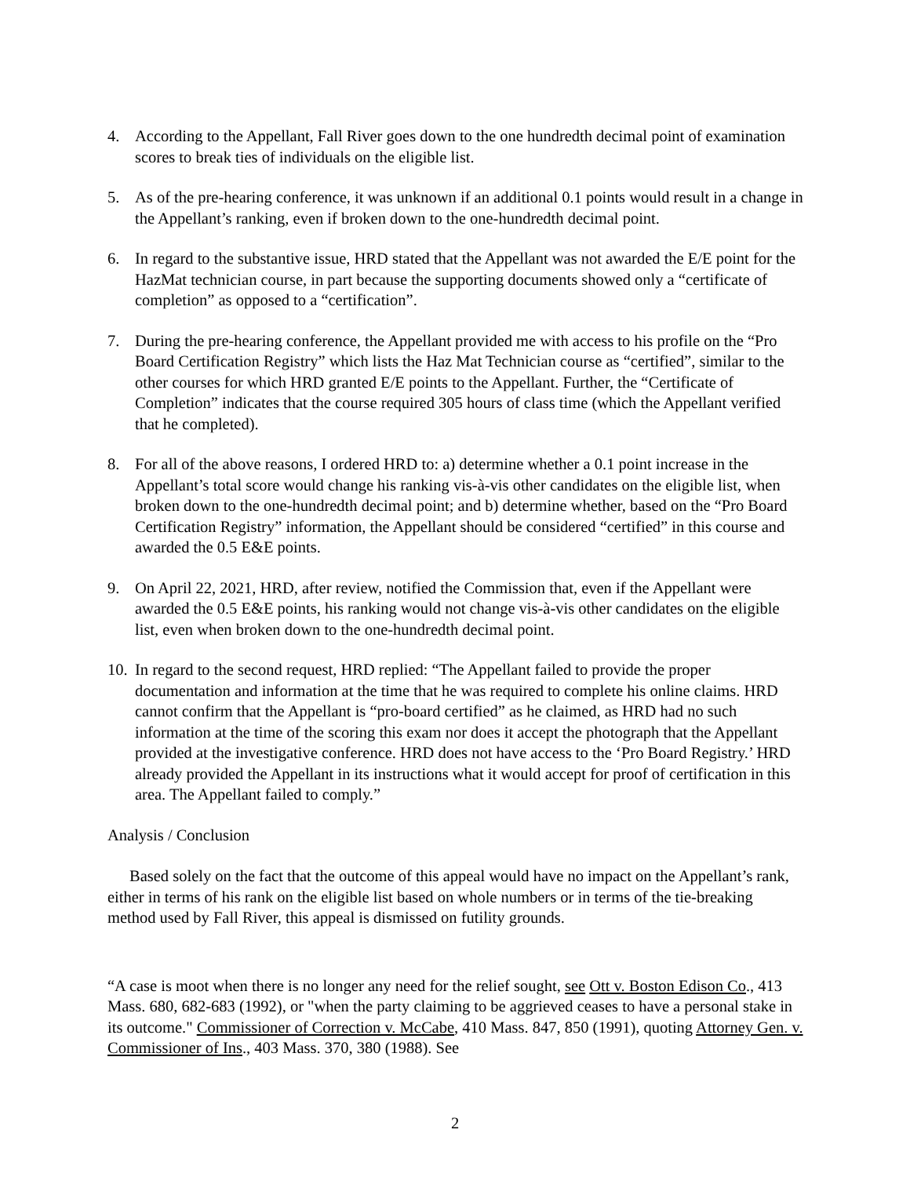4. According to the Appellant, Fall River goes down to the one hundredth decimal point of examination scores to break ties of individuals on the eligible list.
5. As of the pre-hearing conference, it was unknown if an additional 0.1 points would result in a change in the Appellant’s ranking, even if broken down to the one-hundredth decimal point.
6. In regard to the substantive issue, HRD stated that the Appellant was not awarded the E/E point for the HazMat technician course, in part because the supporting documents showed only a “certificate of completion” as opposed to a “certification”.
7. During the pre-hearing conference, the Appellant provided me with access to his profile on the “Pro Board Certification Registry” which lists the Haz Mat Technician course as “certified”, similar to the other courses for which HRD granted E/E points to the Appellant. Further, the “Certificate of Completion” indicates that the course required 305 hours of class time (which the Appellant verified that he completed).
8. For all of the above reasons, I ordered HRD to: a) determine whether a 0.1 point increase in the Appellant’s total score would change his ranking vis-à-vis other candidates on the eligible list, when broken down to the one-hundredth decimal point; and b) determine whether, based on the “Pro Board Certification Registry” information, the Appellant should be considered “certified” in this course and awarded the 0.5 E&E points.
9. On April 22, 2021, HRD, after review, notified the Commission that, even if the Appellant were awarded the 0.5 E&E points, his ranking would not change vis-à-vis other candidates on the eligible list, even when broken down to the one-hundredth decimal point.
10.
In regard to the second request, HRD replied: “The Appellant failed to provide the proper documentation and information at the time that he was required to complete his online claims. HRD cannot confirm that the Appellant is “pro-board certified” as he claimed, as HRD had no such information at the time of the scoring this exam nor does it accept the photograph that the Appellant provided at the investigative conference. HRD does not have access to the ‘Pro Board Registry.’ HRD already provided the Appellant in its instructions what it would accept for proof of certification in this area. The Appellant failed to comply.”
Analysis / Conclusion
Based solely on the fact that the outcome of this appeal would have no impact on the Appellant’s rank, either in terms of his rank on the eligible list based on whole numbers or in terms of the tie-breaking method used by Fall River, this appeal is dismissed on futility grounds.
“A case is moot when there is no longer any need for the relief sought, see Ott v. Boston Edison Co., 413 Mass. 680, 682-683 (1992), or "when the party claiming to be aggrieved ceases to have a personal stake in its outcome." Commissioner of Correction v. McCabe, 410 Mass. 847, 850 (1991), quoting Attorney Gen. v. Commissioner of Ins., 403 Mass. 370, 380 (1988). See
2